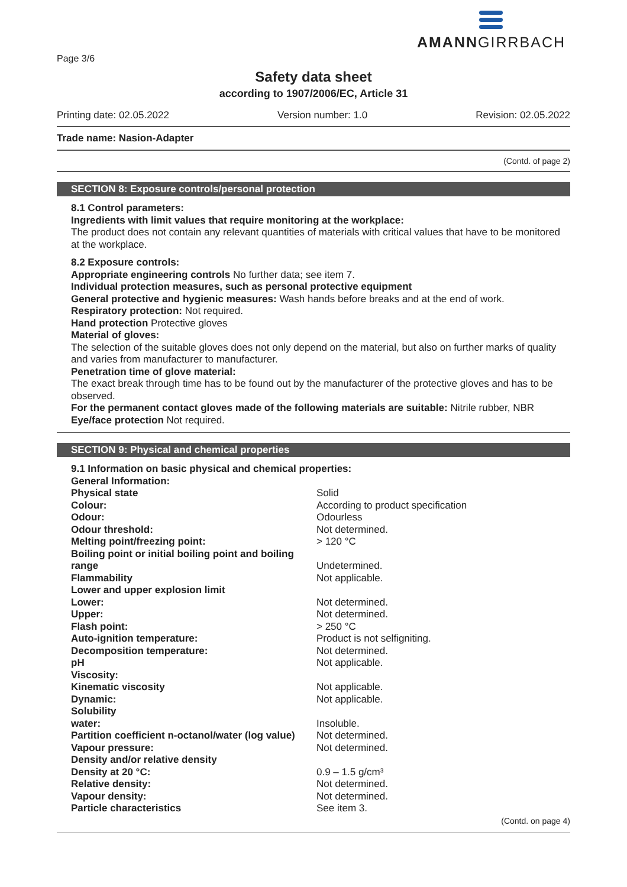AMANNGIRRBACH
Page 3/6
Safety data sheet
according to 1907/2006/EC, Article 31
Printing date: 02.05.2022 Version number: 1.0 Revision: 02.05.2022
Trade name: Nasion-Adapter
(Contd. of page 2)
SECTION 8: Exposure controls/personal protection
8.1 Control parameters:
Ingredients with limit values that require monitoring at the workplace:
The product does not contain any relevant quantities of materials with critical values that have to be monitored at the workplace.
8.2 Exposure controls:
Appropriate engineering controls No further data; see item 7.
Individual protection measures, such as personal protective equipment
General protective and hygienic measures: Wash hands before breaks and at the end of work.
Respiratory protection: Not required.
Hand protection Protective gloves
Material of gloves:
The selection of the suitable gloves does not only depend on the material, but also on further marks of quality and varies from manufacturer to manufacturer.
Penetration time of glove material:
The exact break through time has to be found out by the manufacturer of the protective gloves and has to be observed.
For the permanent contact gloves made of the following materials are suitable: Nitrile rubber, NBR
Eye/face protection Not required.
SECTION 9: Physical and chemical properties
9.1 Information on basic physical and chemical properties:
| General Information: | |
| Physical state | Solid |
| Colour: | According to product specification |
| Odour: | Odourless |
| Odour threshold: | Not determined. |
| Melting point/freezing point: | > 120 °C |
| Boiling point or initial boiling point and boiling range | Undetermined. |
| Flammability | Not applicable. |
| Lower and upper explosion limit | |
| Lower: | Not determined. |
| Upper: | Not determined. |
| Flash point: | > 250 °C |
| Auto-ignition temperature: | Product is not selfigniting. |
| Decomposition temperature: | Not determined. |
| pH | Not applicable. |
| Viscosity: | |
| Kinematic viscosity | Not applicable. |
| Dynamic: | Not applicable. |
| Solubility | |
| water: | Insoluble. |
| Partition coefficient n-octanol/water (log value) | Not determined. |
| Vapour pressure: | Not determined. |
| Density and/or relative density | |
| Density at 20 °C: | 0.9 – 1.5 g/cm³ |
| Relative density: | Not determined. |
| Vapour density: | Not determined. |
| Particle characteristics | See item 3. |
(Contd. on page 4)